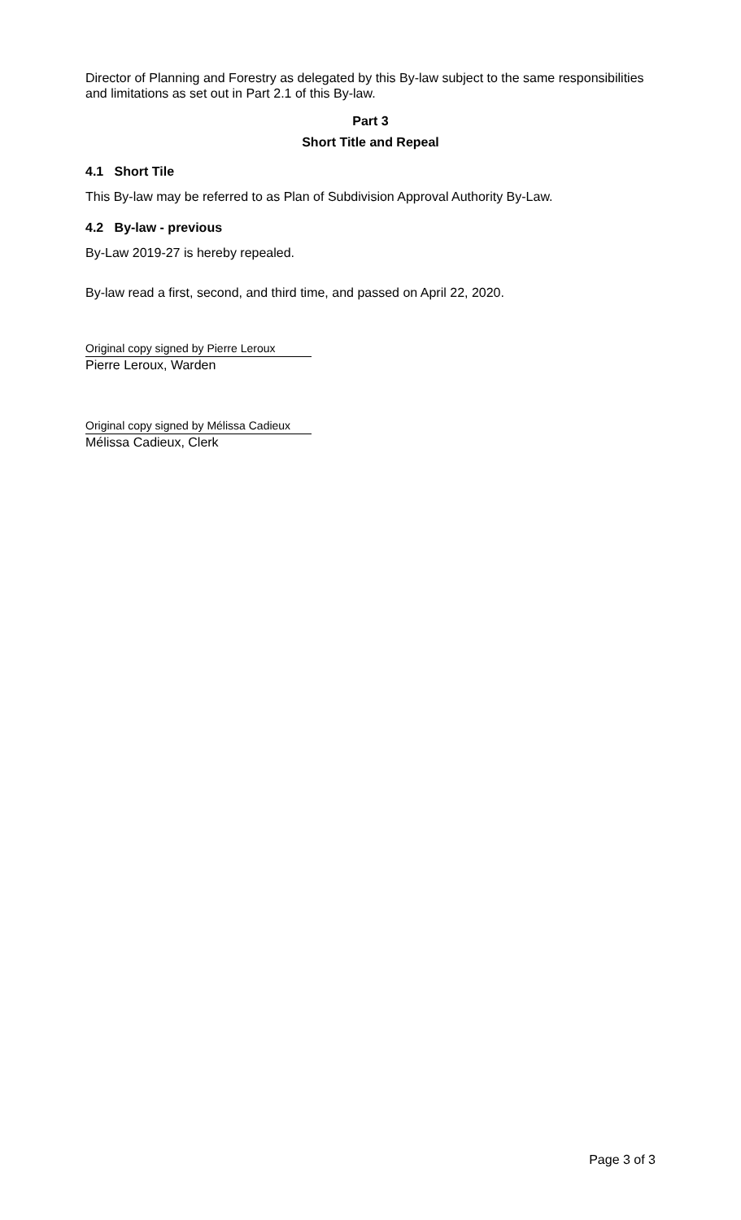Director of Planning and Forestry as delegated by this By-law subject to the same responsibilities and limitations as set out in Part 2.1 of this By-law.
Part 3
Short Title and Repeal
4.1 Short Tile
This By-law may be referred to as Plan of Subdivision Approval Authority By-Law.
4.2 By-law - previous
By-Law 2019-27 is hereby repealed.
By-law read a first, second, and third time, and passed on April 22, 2020.
Original copy signed by Pierre Leroux
Pierre Leroux, Warden
Original copy signed by Mélissa Cadieux
Mélissa Cadieux, Clerk
Page 3 of 3